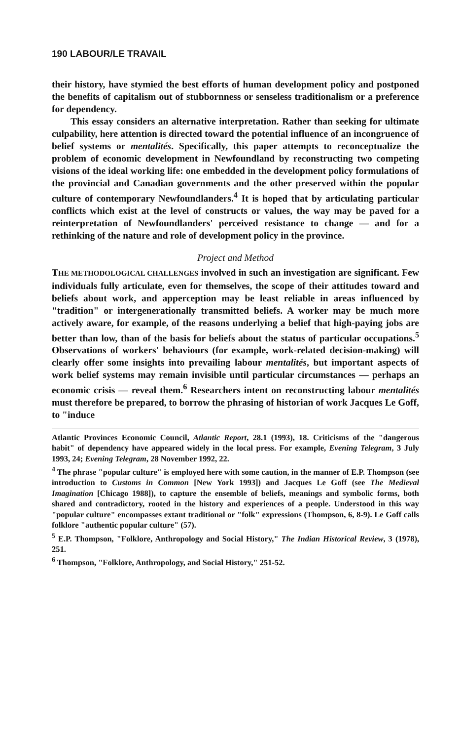190 LABOUR/LE TRAVAIL
their history, have stymied the best efforts of human development policy and postponed the benefits of capitalism out of stubbornness or senseless traditionalism or a preference for dependency.
This essay considers an alternative interpretation. Rather than seeking for ultimate culpability, here attention is directed toward the potential influence of an incongruence of belief systems or mentalités. Specifically, this paper attempts to reconceptualize the problem of economic development in Newfoundland by reconstructing two competing visions of the ideal working life: one embedded in the development policy formulations of the provincial and Canadian governments and the other preserved within the popular culture of contemporary Newfoundlanders.<sup>4</sup> It is hoped that by articulating particular conflicts which exist at the level of constructs or values, the way may be paved for a reinterpretation of Newfoundlanders' perceived resistance to change — and for a rethinking of the nature and role of development policy in the province.
Project and Method
THE METHODOLOGICAL CHALLENGES involved in such an investigation are significant. Few individuals fully articulate, even for themselves, the scope of their attitudes toward and beliefs about work, and apperception may be least reliable in areas influenced by "tradition" or intergenerationally transmitted beliefs. A worker may be much more actively aware, for example, of the reasons underlying a belief that high-paying jobs are better than low, than of the basis for beliefs about the status of particular occupations.<sup>5</sup> Observations of workers' behaviours (for example, work-related decision-making) will clearly offer some insights into prevailing labour mentalités, but important aspects of work belief systems may remain invisible until particular circumstances — perhaps an economic crisis — reveal them.<sup>6</sup> Researchers intent on reconstructing labour mentalités must therefore be prepared, to borrow the phrasing of historian of work Jacques Le Goff, to "induce
Atlantic Provinces Economic Council, Atlantic Report, 28.1 (1993), 18. Criticisms of the "dangerous habit" of dependency have appeared widely in the local press. For example, Evening Telegram, 3 July 1993, 24; Evening Telegram, 28 November 1992, 22.
<sup>4</sup> The phrase "popular culture" is employed here with some caution, in the manner of E.P. Thompson (see introduction to Customs in Common [New York 1993]) and Jacques Le Goff (see The Medieval Imagination [Chicago 1988]), to capture the ensemble of beliefs, meanings and symbolic forms, both shared and contradictory, rooted in the history and experiences of a people. Understood in this way "popular culture" encompasses extant traditional or "folk" expressions (Thompson, 6, 8-9). Le Goff calls folklore "authentic popular culture" (57).
<sup>5</sup> E.P. Thompson, "Folklore, Anthropology and Social History," The Indian Historical Review, 3 (1978), 251.
<sup>6</sup> Thompson, "Folklore, Anthropology, and Social History," 251-52.